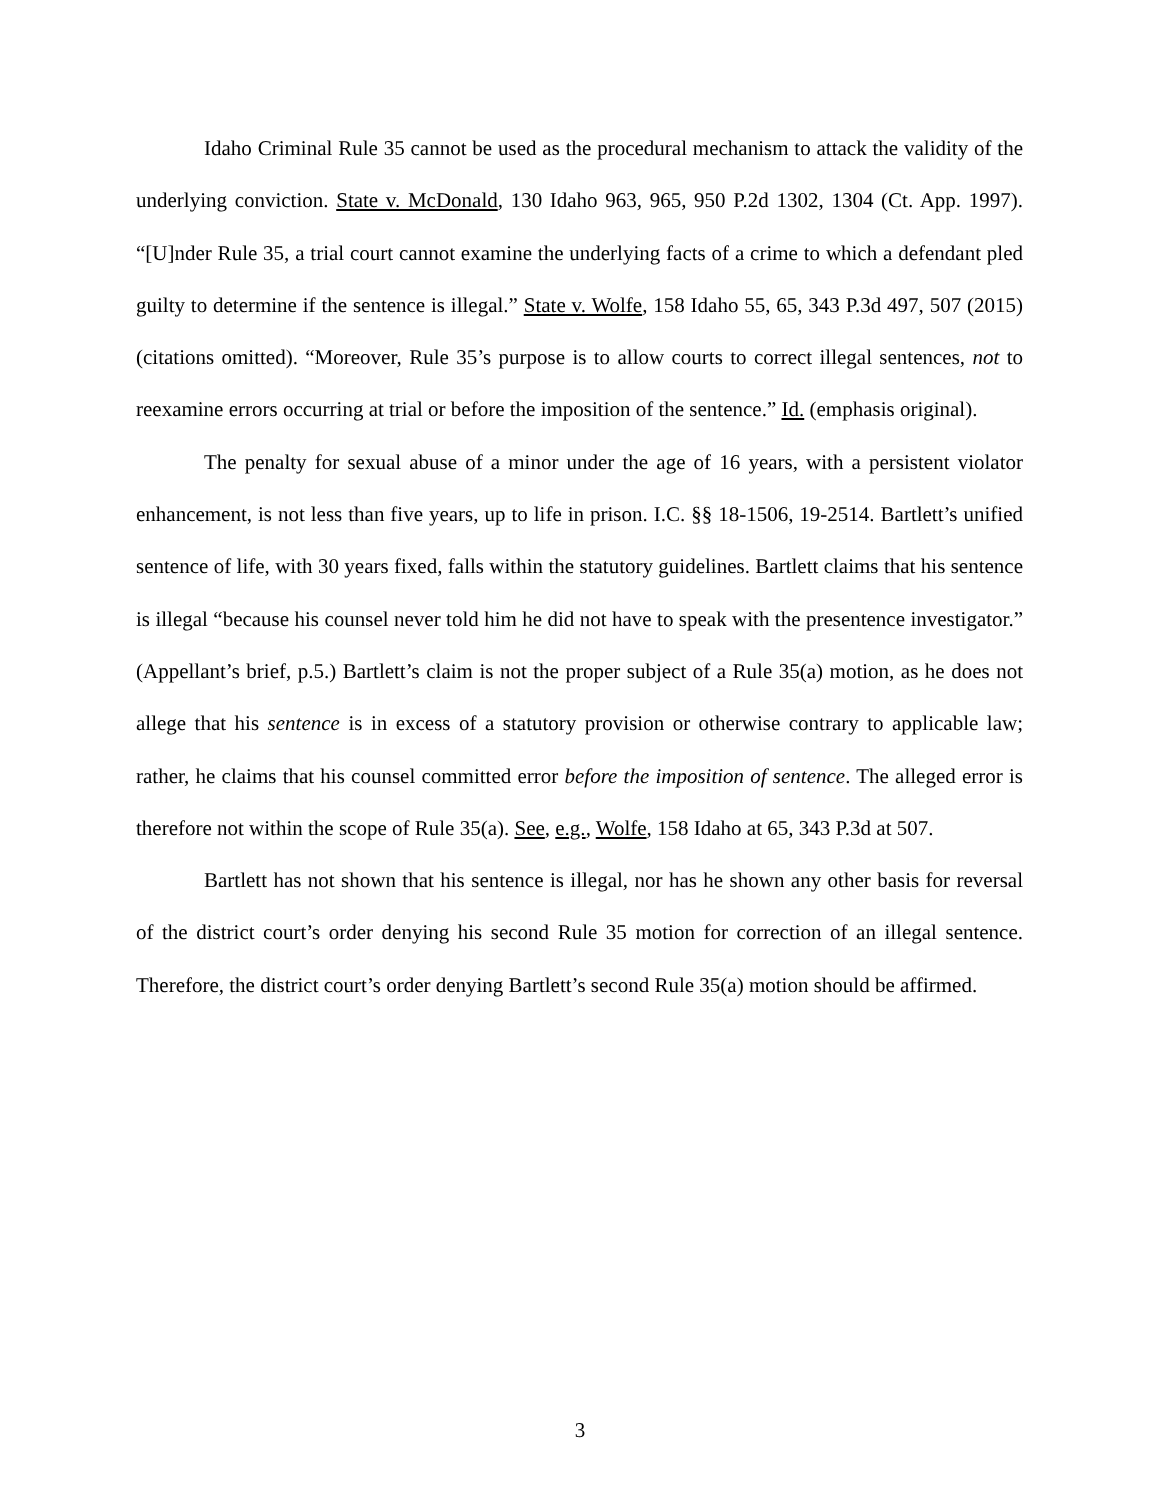Idaho Criminal Rule 35 cannot be used as the procedural mechanism to attack the validity of the underlying conviction. State v. McDonald, 130 Idaho 963, 965, 950 P.2d 1302, 1304 (Ct. App. 1997). “[U]nder Rule 35, a trial court cannot examine the underlying facts of a crime to which a defendant pled guilty to determine if the sentence is illegal.” State v. Wolfe, 158 Idaho 55, 65, 343 P.3d 497, 507 (2015) (citations omitted). “Moreover, Rule 35’s purpose is to allow courts to correct illegal sentences, not to reexamine errors occurring at trial or before the imposition of the sentence.” Id. (emphasis original).
The penalty for sexual abuse of a minor under the age of 16 years, with a persistent violator enhancement, is not less than five years, up to life in prison. I.C. §§ 18-1506, 19-2514. Bartlett’s unified sentence of life, with 30 years fixed, falls within the statutory guidelines. Bartlett claims that his sentence is illegal “because his counsel never told him he did not have to speak with the presentence investigator.” (Appellant’s brief, p.5.) Bartlett’s claim is not the proper subject of a Rule 35(a) motion, as he does not allege that his sentence is in excess of a statutory provision or otherwise contrary to applicable law; rather, he claims that his counsel committed error before the imposition of sentence. The alleged error is therefore not within the scope of Rule 35(a). See, e.g., Wolfe, 158 Idaho at 65, 343 P.3d at 507.
Bartlett has not shown that his sentence is illegal, nor has he shown any other basis for reversal of the district court’s order denying his second Rule 35 motion for correction of an illegal sentence. Therefore, the district court’s order denying Bartlett’s second Rule 35(a) motion should be affirmed.
3